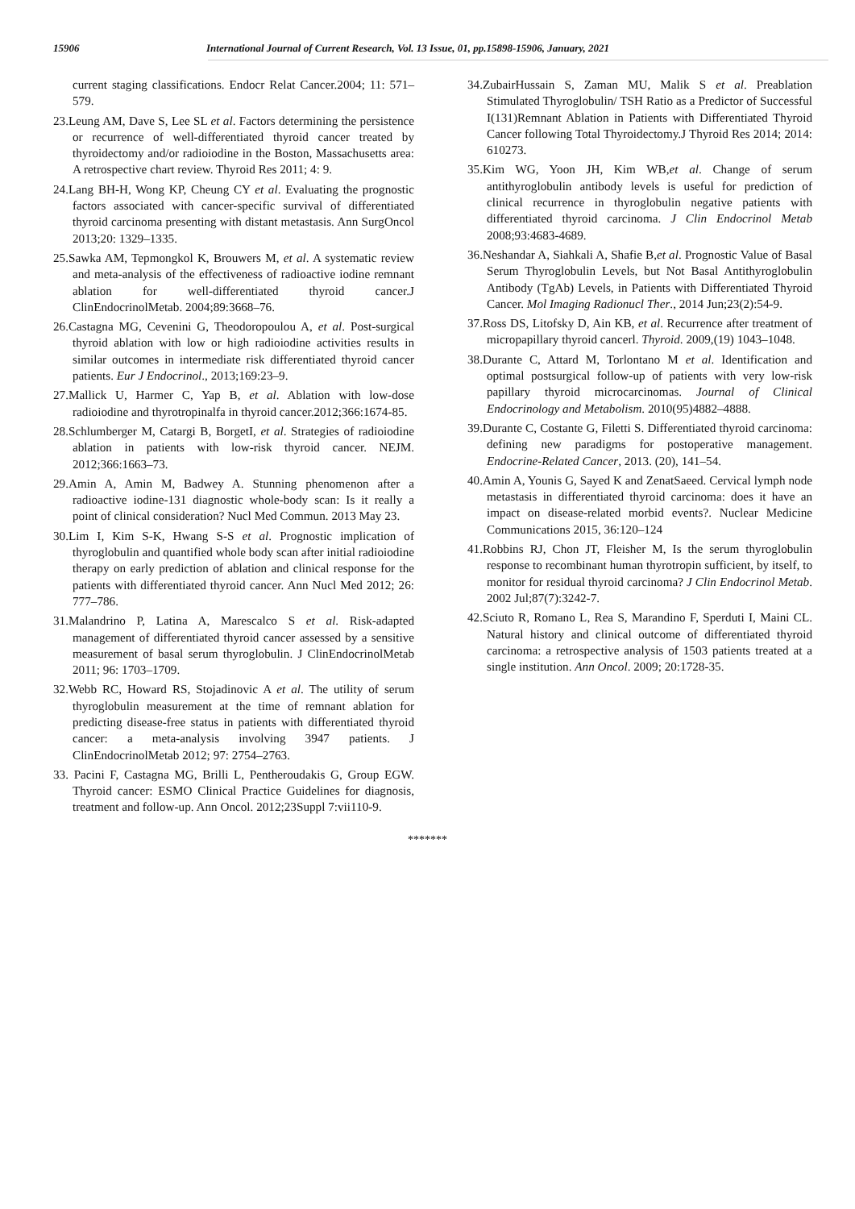15906 International Journal of Current Research, Vol. 13 Issue, 01, pp.15898-15906, January, 2021
current staging classifications. Endocr Relat Cancer.2004; 11: 571–579.
23.Leung AM, Dave S, Lee SL et al. Factors determining the persistence or recurrence of well-differentiated thyroid cancer treated by thyroidectomy and/or radioiodine in the Boston, Massachusetts area: A retrospective chart review. Thyroid Res 2011; 4: 9.
24.Lang BH-H, Wong KP, Cheung CY et al. Evaluating the prognostic factors associated with cancer-specific survival of differentiated thyroid carcinoma presenting with distant metastasis. Ann SurgOncol 2013;20: 1329–1335.
25.Sawka AM, Tepmongkol K, Brouwers M, et al. A systematic review and meta-analysis of the effectiveness of radioactive iodine remnant ablation for well-differentiated thyroid cancer.J ClinEndocrinolMetab. 2004;89:3668–76.
26.Castagna MG, Cevenini G, Theodoropoulou A, et al. Post-surgical thyroid ablation with low or high radioiodine activities results in similar outcomes in intermediate risk differentiated thyroid cancer patients. Eur J Endocrinol., 2013;169:23–9.
27.Mallick U, Harmer C, Yap B, et al. Ablation with low-dose radioiodine and thyrotropinalfa in thyroid cancer.2012;366:1674-85.
28.Schlumberger M, Catargi B, BorgetI, et al. Strategies of radioiodine ablation in patients with low-risk thyroid cancer. NEJM. 2012;366:1663–73.
29.Amin A, Amin M, Badwey A. Stunning phenomenon after a radioactive iodine-131 diagnostic whole-body scan: Is it really a point of clinical consideration? Nucl Med Commun. 2013 May 23.
30.Lim I, Kim S-K, Hwang S-S et al. Prognostic implication of thyroglobulin and quantified whole body scan after initial radioiodine therapy on early prediction of ablation and clinical response for the patients with differentiated thyroid cancer. Ann Nucl Med 2012; 26: 777–786.
31.Malandrino P, Latina A, Marescalco S et al. Risk-adapted management of differentiated thyroid cancer assessed by a sensitive measurement of basal serum thyroglobulin. J ClinEndocrinolMetab 2011; 96: 1703–1709.
32.Webb RC, Howard RS, Stojadinovic A et al. The utility of serum thyroglobulin measurement at the time of remnant ablation for predicting disease-free status in patients with differentiated thyroid cancer: a meta-analysis involving 3947 patients. J ClinEndocrinolMetab 2012; 97: 2754–2763.
33. Pacini F, Castagna MG, Brilli L, Pentheroudakis G, Group EGW. Thyroid cancer: ESMO Clinical Practice Guidelines for diagnosis, treatment and follow-up. Ann Oncol. 2012;23Suppl 7:vii110-9.
34.ZubairHussain S, Zaman MU, Malik S et al. Preablation Stimulated Thyroglobulin/ TSH Ratio as a Predictor of Successful I(131)Remnant Ablation in Patients with Differentiated Thyroid Cancer following Total Thyroidectomy.J Thyroid Res 2014; 2014: 610273.
35.Kim WG, Yoon JH, Kim WB,et al. Change of serum antithyroglobulin antibody levels is useful for prediction of clinical recurrence in thyroglobulin negative patients with differentiated thyroid carcinoma. J Clin Endocrinol Metab 2008;93:4683-4689.
36.Neshandar A, Siahkali A, Shafie B,et al. Prognostic Value of Basal Serum Thyroglobulin Levels, but Not Basal Antithyroglobulin Antibody (TgAb) Levels, in Patients with Differentiated Thyroid Cancer. Mol Imaging Radionucl Ther., 2014 Jun;23(2):54-9.
37.Ross DS, Litofsky D, Ain KB, et al. Recurrence after treatment of micropapillary thyroid cancerl. Thyroid. 2009,(19) 1043–1048.
38.Durante C, Attard M, Torlontano M et al. Identification and optimal postsurgical follow-up of patients with very low-risk papillary thyroid microcarcinomas. Journal of Clinical Endocrinology and Metabolism. 2010(95)4882–4888.
39.Durante C, Costante G, Filetti S. Differentiated thyroid carcinoma: defining new paradigms for postoperative management. Endocrine-Related Cancer, 2013. (20), 141–54.
40.Amin A, Younis G, Sayed K and ZenatSaeed. Cervical lymph node metastasis in differentiated thyroid carcinoma: does it have an impact on disease-related morbid events?. Nuclear Medicine Communications 2015, 36:120–124
41.Robbins RJ, Chon JT, Fleisher M, Is the serum thyroglobulin response to recombinant human thyrotropin sufficient, by itself, to monitor for residual thyroid carcinoma? J Clin Endocrinol Metab. 2002 Jul;87(7):3242-7.
42.Sciuto R, Romano L, Rea S, Marandino F, Sperduti I, Maini CL. Natural history and clinical outcome of differentiated thyroid carcinoma: a retrospective analysis of 1503 patients treated at a single institution. Ann Oncol. 2009; 20:1728-35.
*******